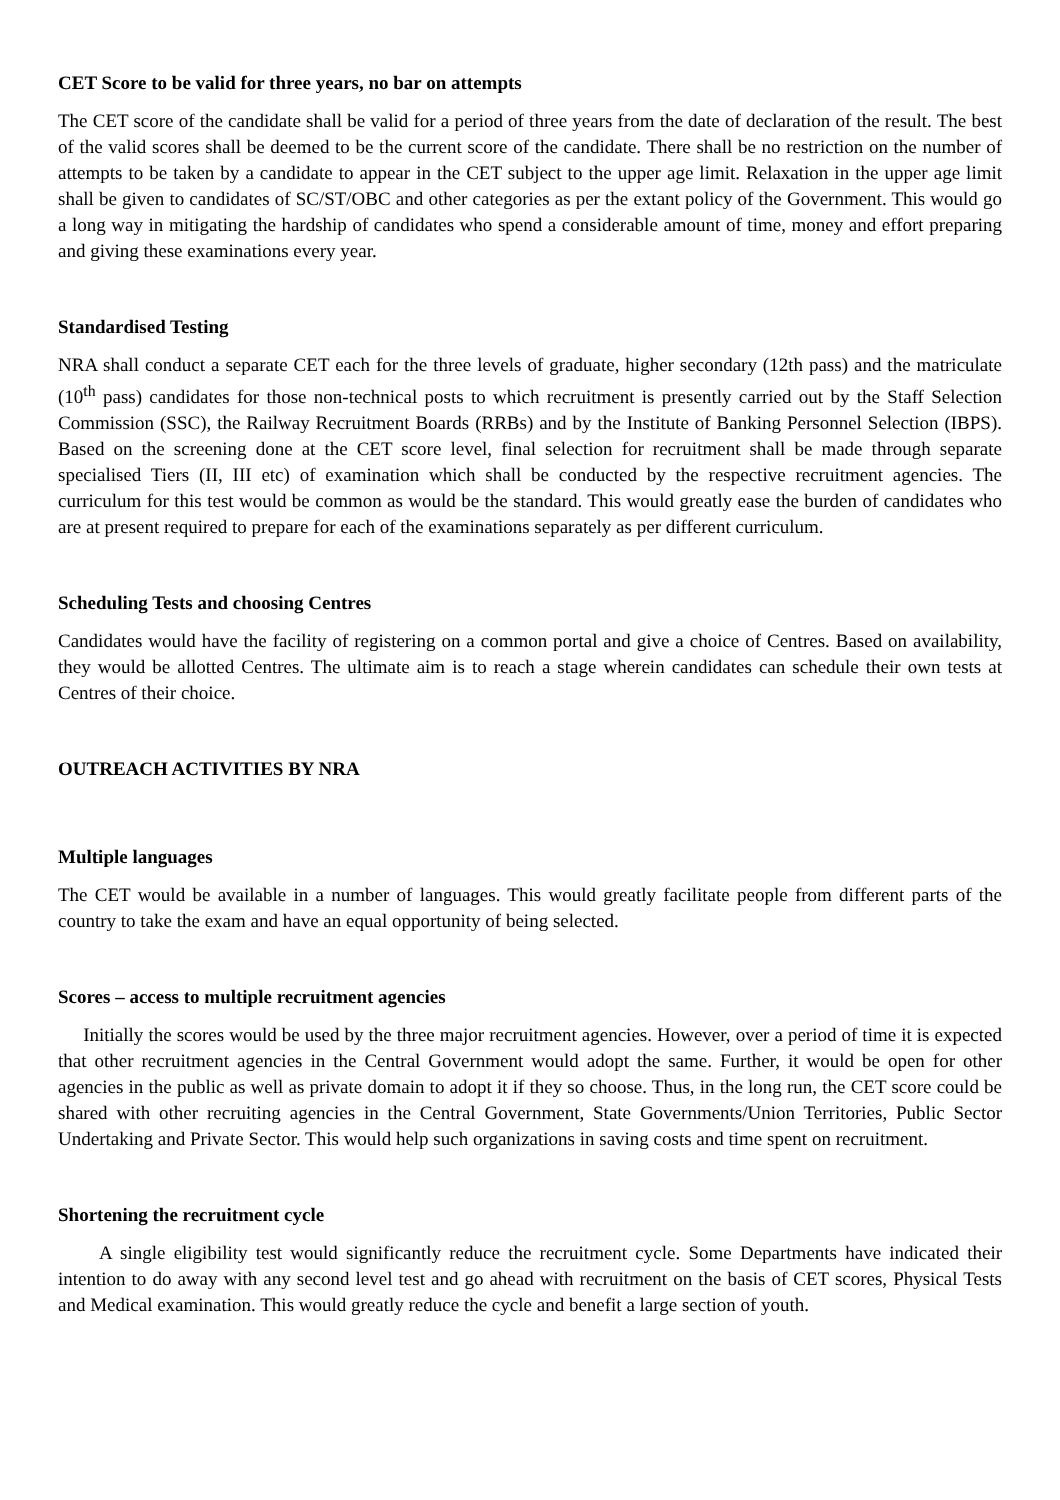CET Score to be valid for three years, no bar on attempts
The CET score of the candidate shall be valid for a period of three years from the date of declaration of the result. The best of the valid scores shall be deemed to be the current score of the candidate. There shall be no restriction on the number of attempts to be taken by a candidate to appear in the CET subject to the upper age limit. Relaxation in the upper age limit shall be given to candidates of SC/ST/OBC and other categories as per the extant policy of the Government. This would go a long way in mitigating the hardship of candidates who spend a considerable amount of time, money and effort preparing and giving these examinations every year.
Standardised Testing
NRA shall conduct a separate CET each for the three levels of graduate, higher secondary (12th pass) and the matriculate (10<sup>th</sup> pass) candidates for those non-technical posts to which recruitment is presently carried out by the Staff Selection Commission (SSC), the Railway Recruitment Boards (RRBs) and by the Institute of Banking Personnel Selection (IBPS). Based on the screening done at the CET score level, final selection for recruitment shall be made through separate specialised Tiers (II, III etc) of examination which shall be conducted by the respective recruitment agencies. The curriculum for this test would be common as would be the standard. This would greatly ease the burden of candidates who are at present required to prepare for each of the examinations separately as per different curriculum.
Scheduling Tests and choosing Centres
Candidates would have the facility of registering on a common portal and give a choice of Centres. Based on availability, they would be allotted Centres. The ultimate aim is to reach a stage wherein candidates can schedule their own tests at Centres of their choice.
OUTREACH ACTIVITIES BY NRA
Multiple languages
The CET would be available in a number of languages. This would greatly facilitate people from different parts of the country to take the exam and have an equal opportunity of being selected.
Scores – access to multiple recruitment agencies
Initially the scores would be used by the three major recruitment agencies. However, over a period of time it is expected that other recruitment agencies in the Central Government would adopt the same. Further, it would be open for other agencies in the public as well as private domain to adopt it if they so choose. Thus, in the long run, the CET score could be shared with other recruiting agencies in the Central Government, State Governments/Union Territories, Public Sector Undertaking and Private Sector. This would help such organizations in saving costs and time spent on recruitment.
Shortening the recruitment cycle
A single eligibility test would significantly reduce the recruitment cycle. Some Departments have indicated their intention to do away with any second level test and go ahead with recruitment on the basis of CET scores, Physical Tests and Medical examination. This would greatly reduce the cycle and benefit a large section of youth.